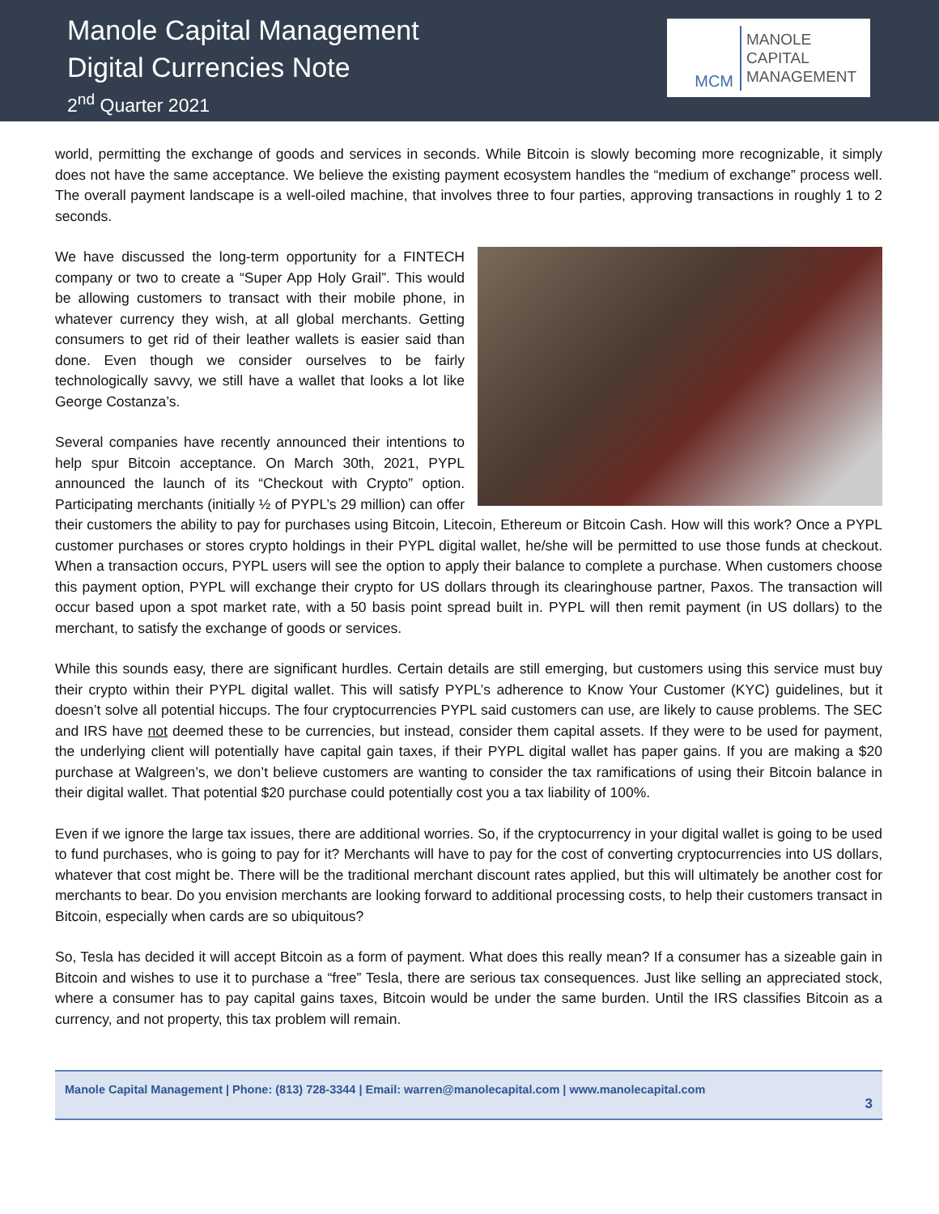Manole Capital Management
Digital Currencies Note
2<sup>nd</sup> Quarter 2021
MCM
MANOLE
CAPITAL
MANAGEMENT
world, permitting the exchange of goods and services in seconds. While Bitcoin is slowly becoming more recognizable, it simply does not have the same acceptance. We believe the existing payment ecosystem handles the “medium of exchange” process well. The overall payment landscape is a well-oiled machine, that involves three to four parties, approving transactions in roughly 1 to 2 seconds.
We have discussed the long-term opportunity for a FINTECH company or two to create a “Super App Holy Grail”. This would be allowing customers to transact with their mobile phone, in whatever currency they wish, at all global merchants. Getting consumers to get rid of their leather wallets is easier said than done. Even though we consider ourselves to be fairly technologically savvy, we still have a wallet that looks a lot like George Costanza’s.
Several companies have recently announced their intentions to help spur Bitcoin acceptance. On March 30th, 2021, PYPL announced the launch of its “Checkout with Crypto” option. Participating merchants (initially ½ of PYPL’s 29 million) can offer their customers the ability to pay for purchases using Bitcoin, Litecoin, Ethereum or Bitcoin Cash. How will this work? Once a PYPL customer purchases or stores crypto holdings in their PYPL digital wallet, he/she will be permitted to use those funds at checkout. When a transaction occurs, PYPL users will see the option to apply their balance to complete a purchase. When customers choose this payment option, PYPL will exchange their crypto for US dollars through its clearinghouse partner, Paxos. The transaction will occur based upon a spot market rate, with a 50 basis point spread built in. PYPL will then remit payment (in US dollars) to the merchant, to satisfy the exchange of goods or services.
While this sounds easy, there are significant hurdles. Certain details are still emerging, but customers using this service must buy their crypto within their PYPL digital wallet. This will satisfy PYPL’s adherence to Know Your Customer (KYC) guidelines, but it doesn’t solve all potential hiccups. The four cryptocurrencies PYPL said customers can use, are likely to cause problems. The SEC and IRS have not deemed these to be currencies, but instead, consider them capital assets. If they were to be used for payment, the underlying client will potentially have capital gain taxes, if their PYPL digital wallet has paper gains. If you are making a $20 purchase at Walgreen’s, we don’t believe customers are wanting to consider the tax ramifications of using their Bitcoin balance in their digital wallet. That potential $20 purchase could potentially cost you a tax liability of 100%.
Even if we ignore the large tax issues, there are additional worries. So, if the cryptocurrency in your digital wallet is going to be used to fund purchases, who is going to pay for it? Merchants will have to pay for the cost of converting cryptocurrencies into US dollars, whatever that cost might be. There will be the traditional merchant discount rates applied, but this will ultimately be another cost for merchants to bear. Do you envision merchants are looking forward to additional processing costs, to help their customers transact in Bitcoin, especially when cards are so ubiquitous?
So, Tesla has decided it will accept Bitcoin as a form of payment. What does this really mean? If a consumer has a sizeable gain in Bitcoin and wishes to use it to purchase a “free” Tesla, there are serious tax consequences. Just like selling an appreciated stock, where a consumer has to pay capital gains taxes, Bitcoin would be under the same burden. Until the IRS classifies Bitcoin as a currency, and not property, this tax problem will remain.
Manole Capital Management | Phone: (813) 728-3344 | Email: warren@manolecapital.com | www.manolecapital.com
3